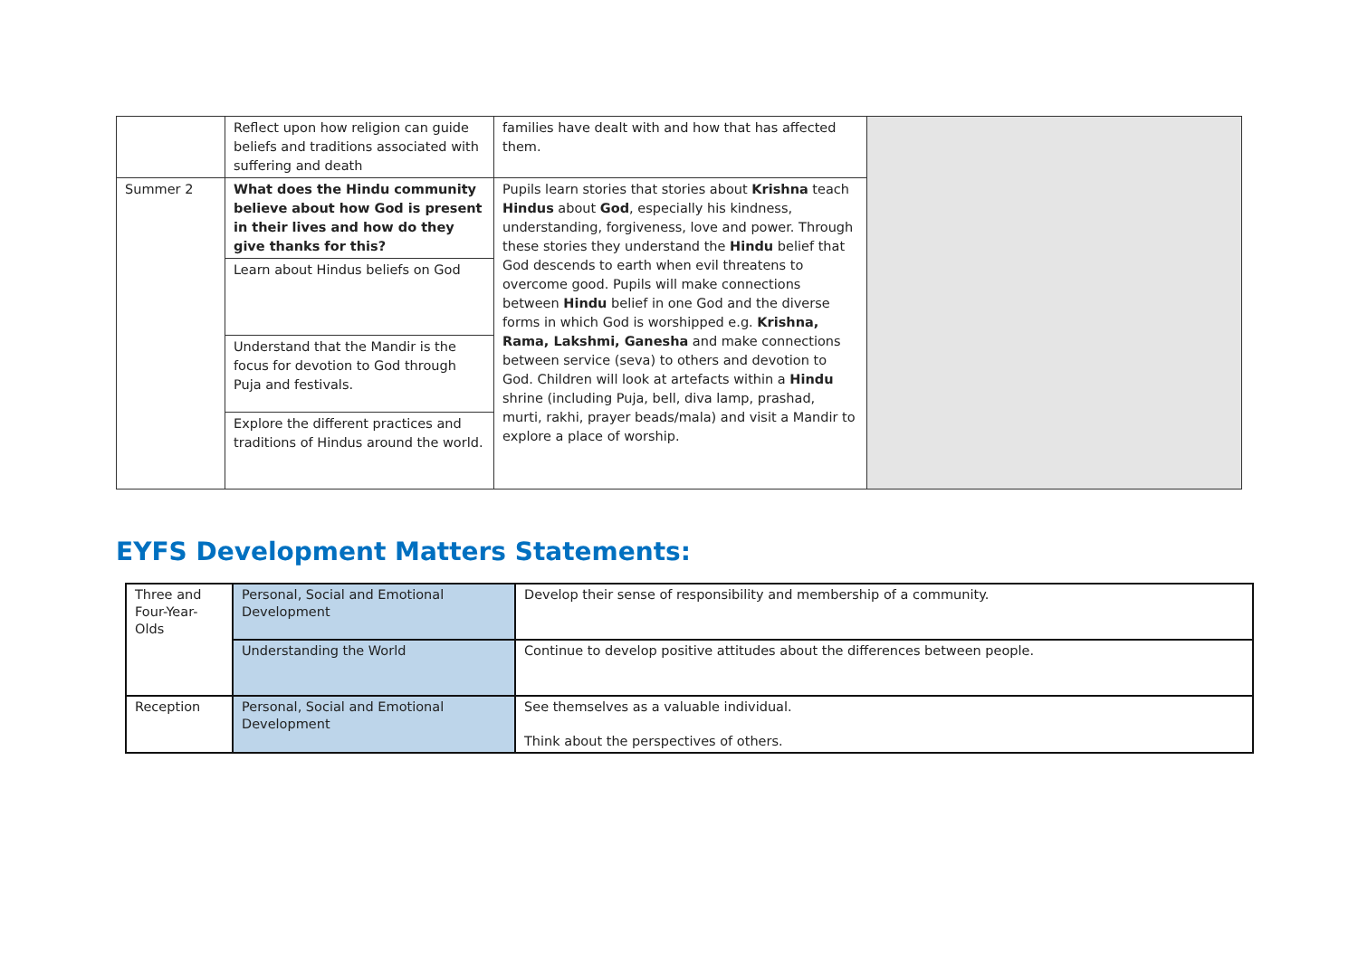| | Reflect upon how religion can guide beliefs and traditions associated with suffering and death | families have dealt with and how that has affected them. | |
| Summer 2 | What does the Hindu community believe about how God is present in their lives and how do they give thanks for this? | Pupils learn stories that stories about Krishna teach Hindus about God , especially his kindness, understanding, forgiveness, love and power. Through these stories they understand the Hindu belief that God descends to earth when evil threatens to overcome good. Pupils will make connections between Hindu belief in one God and the diverse forms in which God is worshipped e.g. Krishna, Rama, Lakshmi, Ganesha and make connections between service (seva) to others and devotion to God. Children will look at artefacts within a Hindu shrine (including Puja, bell, diva lamp, prashad, murti, rakhi, prayer beads/mala) and visit a Mandir to explore a place of worship. | |
| | Learn about Hindus beliefs on God | | |
| | Understand that the Mandir is the focus for devotion to God through Puja and festivals. | | |
| | Explore the different practices and traditions of Hindus around the world. | | |
EYFS Development Matters Statements:
| Three and Four-Year- Olds | Personal, Social and Emotional Development | Develop their sense of responsibility and membership of a community. |
| | Understanding the World | Continue to develop positive attitudes about the differences between people. |
| Reception | Personal, Social and Emotional Development | See themselves as a valuable individual. Think about the perspectives of others. |